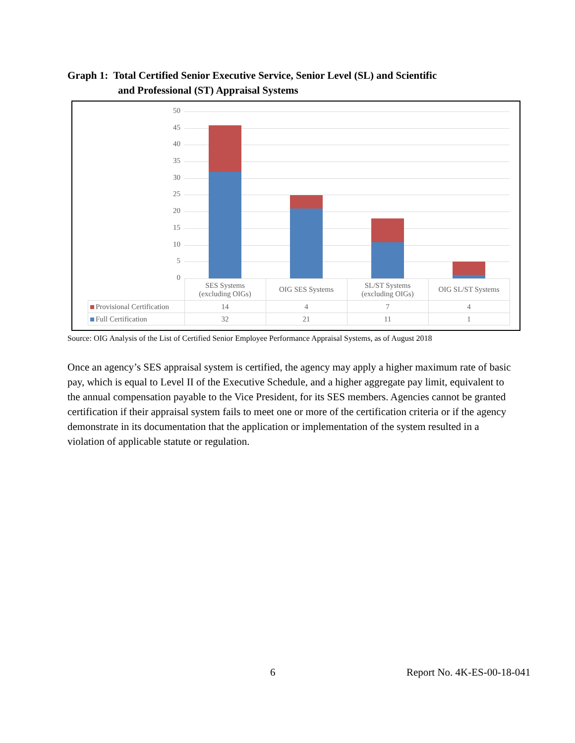Graph 1: Total Certified Senior Executive Service, Senior Level (SL) and Scientific
and Professional (ST) Appraisal Systems
50
45
40
35
30
25
20
15
10
5
0
| | SES Systems (excluding OIGs) | OIG SES Systems | SL/ST Systems (excluding OIGs) | OIG SL/ST Systems |
| --- | --- | --- | --- | --- |
| Provisional Certification | 14 | 4 | 7 | 4 |
| Full Certification | 32 | 21 | 11 | 1 |
Source: OIG Analysis of the List of Certified Senior Employee Performance Appraisal Systems, as of August 2018
Once an agency’s SES appraisal system is certified, the agency may apply a higher maximum rate of basic pay, which is equal to Level II of the Executive Schedule, and a higher aggregate pay limit, equivalent to the annual compensation payable to the Vice President, for its SES members. Agencies cannot be granted certification if their appraisal system fails to meet one or more of the certification criteria or if the agency demonstrate in its documentation that the application or implementation of the system resulted in a violation of applicable statute or regulation.
6 Report No. 4K-ES-00-18-041